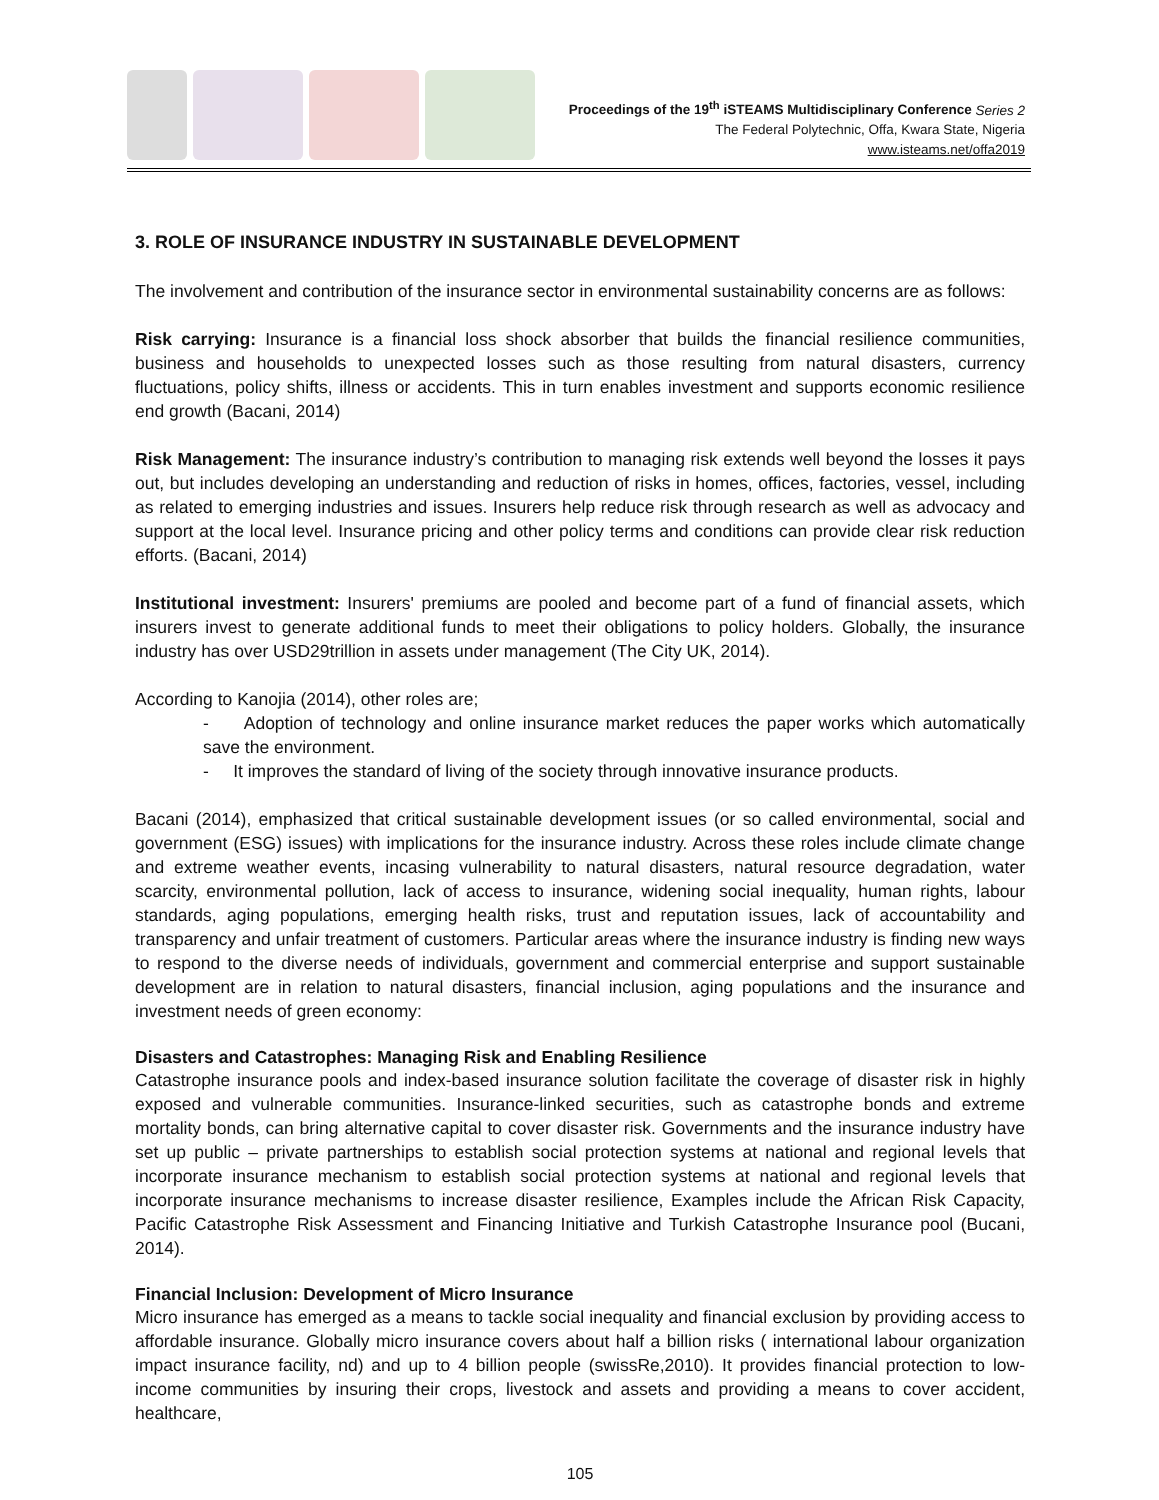Proceedings of the 19<sup>th</sup> iSTEAMS Multidisciplinary Conference Series 2
The Federal Polytechnic, Offa, Kwara State, Nigeria
www.isteams.net/offa2019
3. ROLE OF INSURANCE INDUSTRY IN SUSTAINABLE DEVELOPMENT
The involvement and contribution of the insurance sector in environmental sustainability concerns are as follows:
Risk carrying: Insurance is a financial loss shock absorber that builds the financial resilience communities, business and households to unexpected losses such as those resulting from natural disasters, currency fluctuations, policy shifts, illness or accidents. This in turn enables investment and supports economic resilience end growth (Bacani, 2014)
Risk Management: The insurance industry’s contribution to managing risk extends well beyond the losses it pays out, but includes developing an understanding and reduction of risks in homes, offices, factories, vessel, including as related to emerging industries and issues. Insurers help reduce risk through research as well as advocacy and support at the local level. Insurance pricing and other policy terms and conditions can provide clear risk reduction efforts. (Bacani, 2014)
Institutional investment: Insurers' premiums are pooled and become part of a fund of financial assets, which insurers invest to generate additional funds to meet their obligations to policy holders. Globally, the insurance industry has over USD29trillion in assets under management (The City UK, 2014).
According to Kanojia (2014), other roles are;
- Adoption of technology and online insurance market reduces the paper works which automatically save the environment.
- It improves the standard of living of the society through innovative insurance products.
Bacani (2014), emphasized that critical sustainable development issues (or so called environmental, social and government (ESG) issues) with implications for the insurance industry. Across these roles include climate change and extreme weather events, incasing vulnerability to natural disasters, natural resource degradation, water scarcity, environmental pollution, lack of access to insurance, widening social inequality, human rights, labour standards, aging populations, emerging health risks, trust and reputation issues, lack of accountability and transparency and unfair treatment of customers. Particular areas where the insurance industry is finding new ways to respond to the diverse needs of individuals, government and commercial enterprise and support sustainable development are in relation to natural disasters, financial inclusion, aging populations and the insurance and investment needs of green economy:
Disasters and Catastrophes: Managing Risk and Enabling Resilience
Catastrophe insurance pools and index-based insurance solution facilitate the coverage of disaster risk in highly exposed and vulnerable communities. Insurance-linked securities, such as catastrophe bonds and extreme mortality bonds, can bring alternative capital to cover disaster risk. Governments and the insurance industry have set up public – private partnerships to establish social protection systems at national and regional levels that incorporate insurance mechanism to establish social protection systems at national and regional levels that incorporate insurance mechanisms to increase disaster resilience, Examples include the African Risk Capacity, Pacific Catastrophe Risk Assessment and Financing Initiative and Turkish Catastrophe Insurance pool (Bucani, 2014).
Financial Inclusion: Development of Micro Insurance
Micro insurance has emerged as a means to tackle social inequality and financial exclusion by providing access to affordable insurance. Globally micro insurance covers about half a billion risks ( international labour organization impact insurance facility, nd) and up to 4 billion people (swissRe,2010). It provides financial protection to low-income communities by insuring their crops, livestock and assets and providing a means to cover accident, healthcare,
105